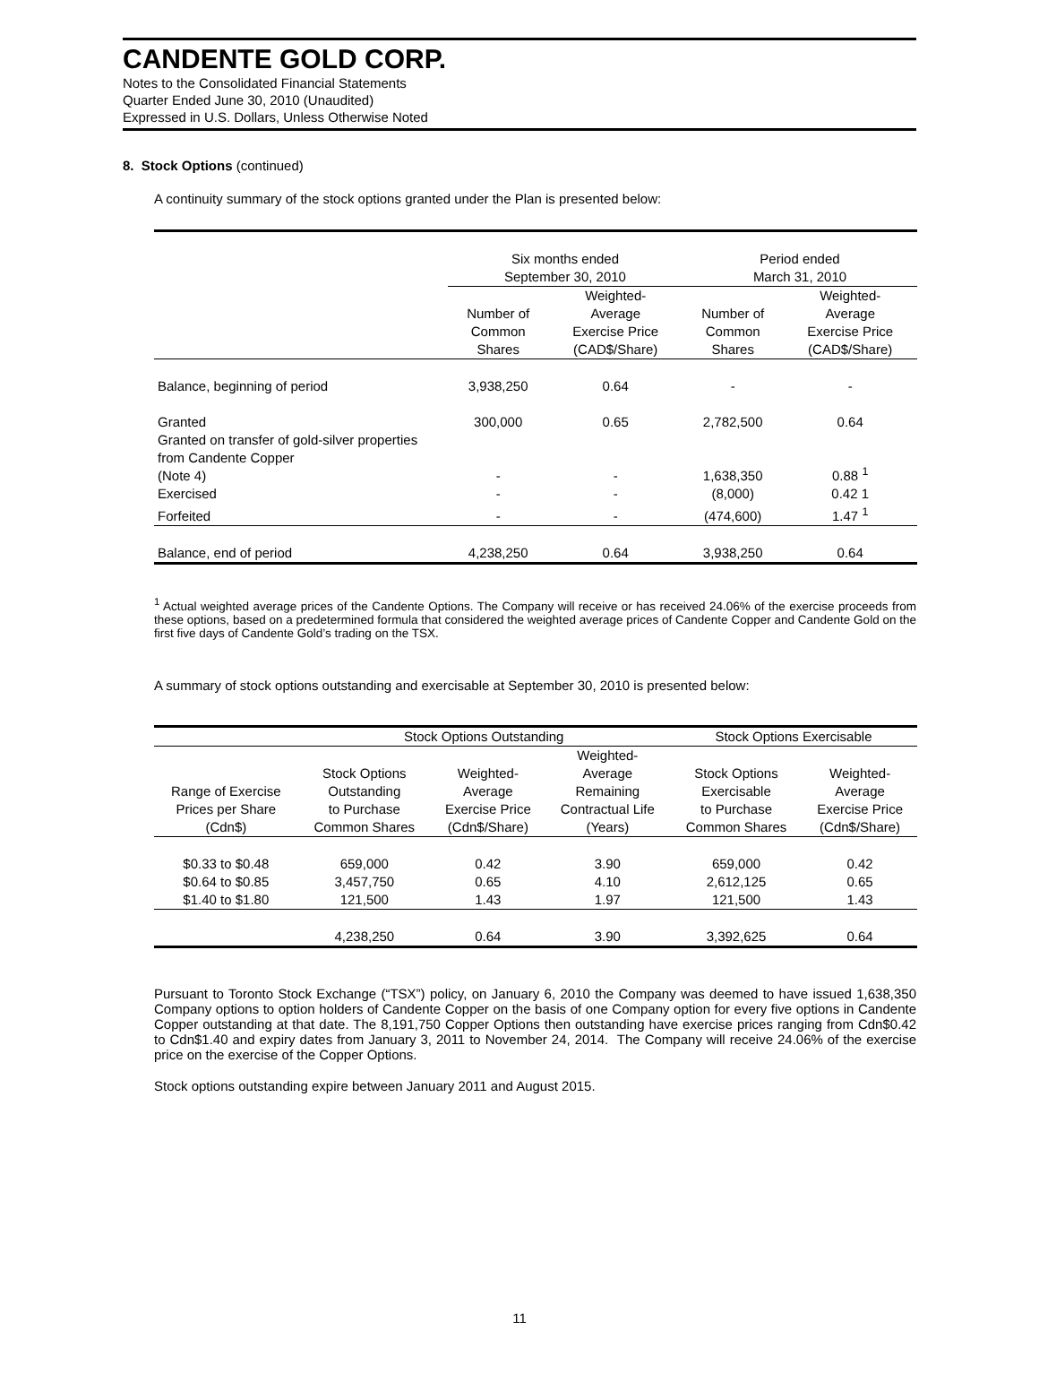CANDENTE GOLD CORP.
Notes to the Consolidated Financial Statements
Quarter Ended June 30, 2010 (Unaudited)
Expressed in U.S. Dollars, Unless Otherwise Noted
8. Stock Options (continued)
A continuity summary of the stock options granted under the Plan is presented below:
| | Six months ended September 30, 2010 | | Period ended March 31, 2010 | |
| | Number of Common Shares | Weighted- Average Exercise Price (CAD$/Share) | Number of Common Shares | Weighted- Average Exercise Price (CAD$/Share) |
| Balance, beginning of period | 3,938,250 | 0.64 | - | - |
| Granted | 300,000 | 0.65 | 2,782,500 | 0.64 |
| Granted on transfer of gold-silver properties from Candente Copper (Note 4) | - | - | 1,638,350 | 0.88 <sup>1</sup> |
| Exercised | - | - | (8,000) | 0.42 1 |
| Forfeited | - | - | (474,600) | 1.47 <sup>1</sup> |
| Balance, end of period | 4,238,250 | 0.64 | 3,938,250 | 0.64 |
<sup>1</sup> Actual weighted average prices of the Candente Options. The Company will receive or has received 24.06% of the exercise proceeds from these options, based on a predetermined formula that considered the weighted average prices of Candente Copper and Candente Gold on the first five days of Candente Gold’s trading on the TSX.
A summary of stock options outstanding and exercisable at September 30, 2010 is presented below:
| | Stock Options Outstanding | | | Stock Options Exercisable | |
| Range of Exercise Prices per Share (Cdn$) | Stock Options Outstanding to Purchase Common Shares | Weighted- Average Exercise Price (Cdn$/Share) | Weighted- Average Remaining Contractual Life (Years) | Stock Options Exercisable to Purchase Common Shares | Weighted- Average Exercise Price (Cdn$/Share) |
| $0.33 to $0.48 | 659,000 | 0.42 | 3.90 | 659,000 | 0.42 |
| $0.64 to $0.85 | 3,457,750 | 0.65 | 4.10 | 2,612,125 | 0.65 |
| $1.40 to $1.80 | 121,500 | 1.43 | 1.97 | 121,500 | 1.43 |
| | 4,238,250 | 0.64 | 3.90 | 3,392,625 | 0.64 |
Pursuant to Toronto Stock Exchange (“TSX”) policy, on January 6, 2010 the Company was deemed to have issued 1,638,350 Company options to option holders of Candente Copper on the basis of one Company option for every five options in Candente Copper outstanding at that date. The 8,191,750 Copper Options then outstanding have exercise prices ranging from Cdn$0.42 to Cdn$1.40 and expiry dates from January 3, 2011 to November 24, 2014. The Company will receive 24.06% of the exercise price on the exercise of the Copper Options.
Stock options outstanding expire between January 2011 and August 2015.
11